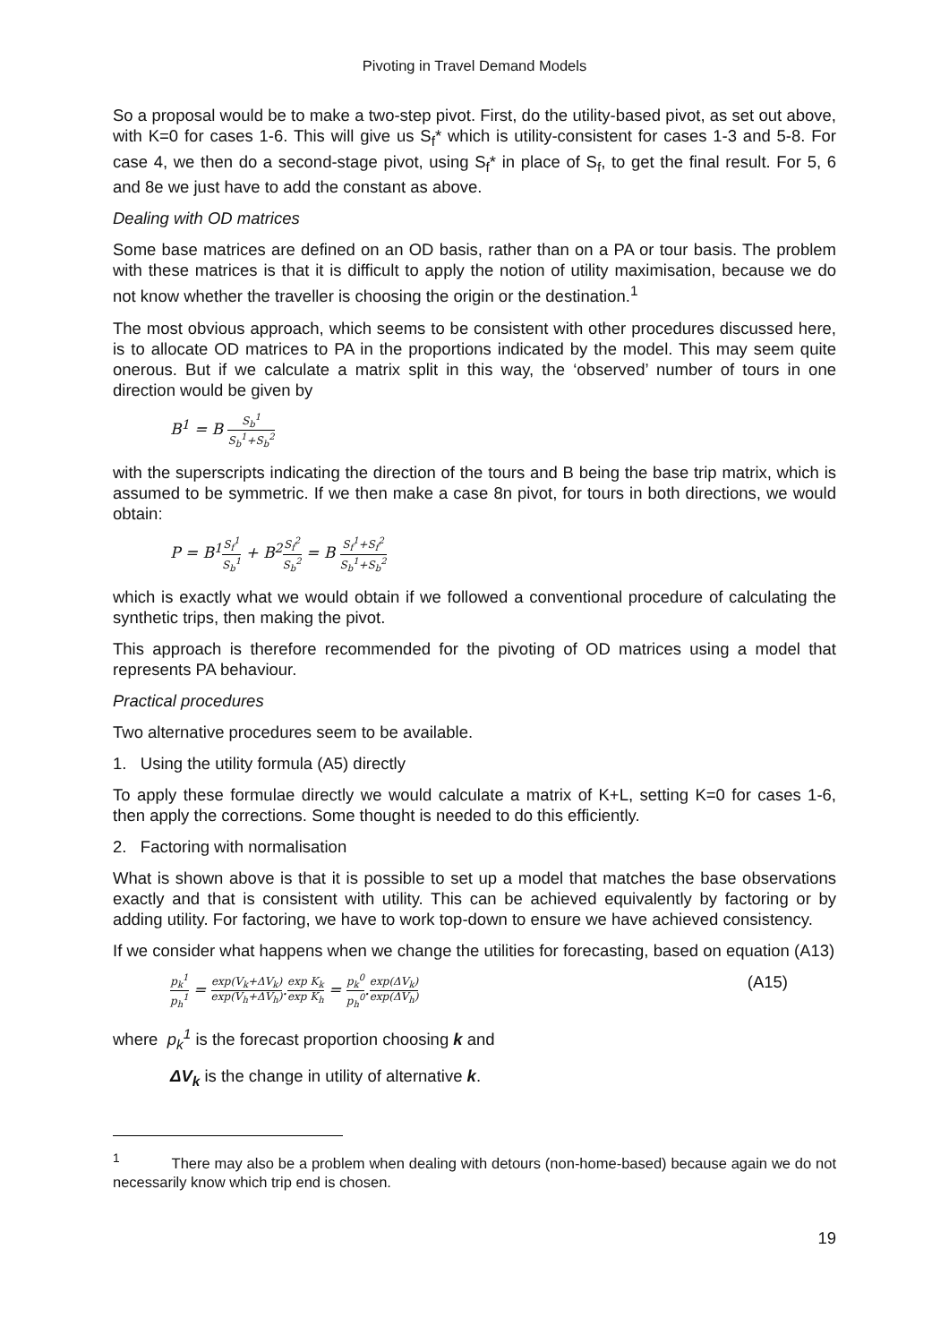Pivoting in Travel Demand Models
So a proposal would be to make a two-step pivot. First, do the utility-based pivot, as set out above, with K=0 for cases 1-6. This will give us S<sub>f</sub>* which is utility-consistent for cases 1-3 and 5-8. For case 4, we then do a second-stage pivot, using S<sub>f</sub>* in place of S<sub>f</sub>, to get the final result. For 5, 6 and 8e we just have to add the constant as above.
Dealing with OD matrices
Some base matrices are defined on an OD basis, rather than on a PA or tour basis. The problem with these matrices is that it is difficult to apply the notion of utility maximisation, because we do not know whether the traveller is choosing the origin or the destination.<sup>1</sup>
The most obvious approach, which seems to be consistent with other procedures discussed here, is to allocate OD matrices to PA in the proportions indicated by the model. This may seem quite onerous. But if we calculate a matrix split in this way, the ‘observed’ number of tours in one direction would be given by
B<sup>1</sup> = B S<sub>b</sub><sup>1</sup> S<sub>b</sub><sup>1</sup>+S<sub>b</sub><sup>2</sup>
with the superscripts indicating the direction of the tours and B being the base trip matrix, which is assumed to be symmetric. If we then make a case 8n pivot, for tours in both directions, we would obtain:
P = B<sup>1</sup>S<sub>f</sub><sup>1</sup> S<sub>b</sub><sup>1</sup> + B<sup>2</sup>S<sub>f</sub><sup>2</sup> S<sub>b</sub><sup>2</sup> = B S<sub>f</sub><sup>1</sup>+S<sub>f</sub><sup>2</sup> S<sub>b</sub><sup>1</sup>+S<sub>b</sub><sup>2</sup>
which is exactly what we would obtain if we followed a conventional procedure of calculating the synthetic trips, then making the pivot.
This approach is therefore recommended for the pivoting of OD matrices using a model that represents PA behaviour.
Practical procedures
Two alternative procedures seem to be available.
1. Using the utility formula (A5) directly
To apply these formulae directly we would calculate a matrix of K+L, setting K=0 for cases 1-6, then apply the corrections. Some thought is needed to do this efficiently.
2. Factoring with normalisation
What is shown above is that it is possible to set up a model that matches the base observations exactly and that is consistent with utility. This can be achieved equivalently by factoring or by adding utility. For factoring, we have to work top-down to ensure we have achieved consistency.
If we consider what happens when we change the utilities for forecasting, based on equation (A13)
p<sub>k</sub><sup>1</sup> p<sub>h</sub><sup>1</sup> = exp(V<sub>k</sub>+ΔV<sub>k</sub>) exp(V<sub>h</sub>+ΔV<sub>h</sub>).exp K<sub>k</sub> exp K<sub>h</sub> = p<sub>k</sub><sup>0</sup> p<sub>h</sub><sup>0</sup>.exp(ΔV<sub>k</sub>) exp(ΔV<sub>h</sub>) (A15)
where p<sub>k</sub><sup>1</sup> is the forecast proportion choosing k and
ΔV<sub>k</sub> is the change in utility of alternative k.
<sup>1</sup> There may also be a problem when dealing with detours (non-home-based) because again we do not necessarily know which trip end is chosen.
19